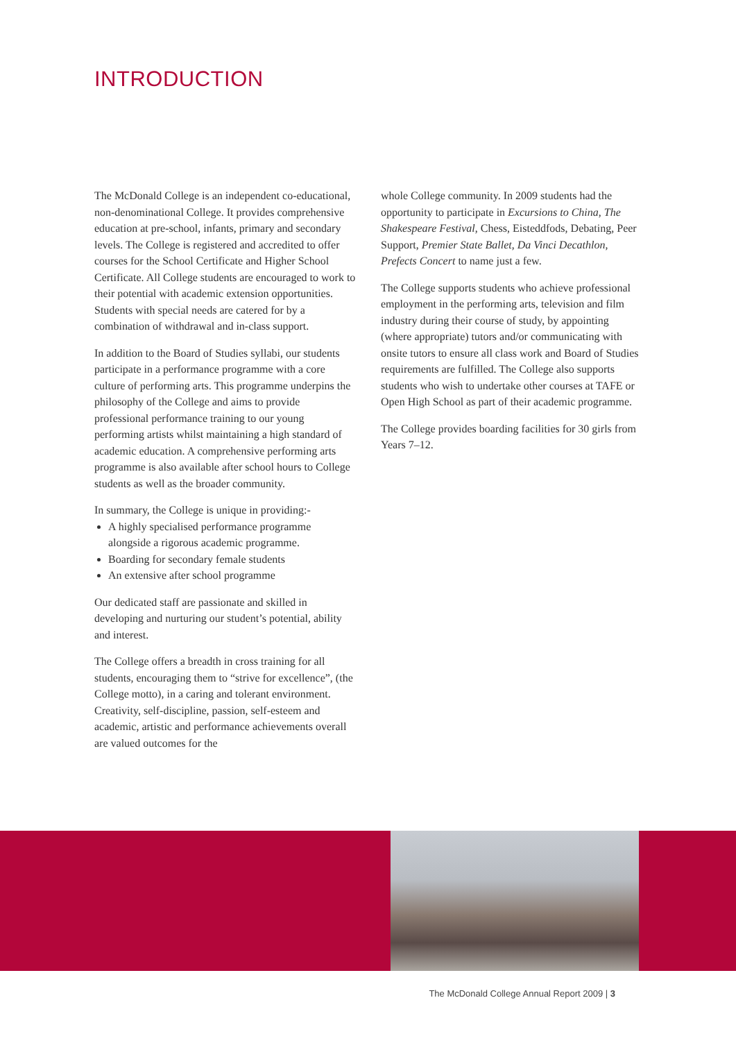INTRODUCTION
The McDonald College is an independent co-educational, non-denominational College. It provides comprehensive education at pre-school, infants, primary and secondary levels. The College is registered and accredited to offer courses for the School Certificate and Higher School Certificate. All College students are encouraged to work to their potential with academic extension opportunities. Students with special needs are catered for by a combination of withdrawal and in-class support.
In addition to the Board of Studies syllabi, our students participate in a performance programme with a core culture of performing arts. This programme underpins the philosophy of the College and aims to provide professional performance training to our young performing artists whilst maintaining a high standard of academic education. A comprehensive performing arts programme is also available after school hours to College students as well as the broader community.
In summary, the College is unique in providing:-
A highly specialised performance programme alongside a rigorous academic programme.
Boarding for secondary female students
An extensive after school programme
Our dedicated staff are passionate and skilled in developing and nurturing our student’s potential, ability and interest.
The College offers a breadth in cross training for all students, encouraging them to “strive for excellence”, (the College motto), in a caring and tolerant environment. Creativity, self-discipline, passion, self-esteem and academic, artistic and performance achievements overall are valued outcomes for the
whole College community. In 2009 students had the opportunity to participate in Excursions to China, The Shakespeare Festival, Chess, Eisteddfods, Debating, Peer Support, Premier State Ballet, Da Vinci Decathlon, Prefects Concert to name just a few.
The College supports students who achieve professional employment in the performing arts, television and film industry during their course of study, by appointing (where appropriate) tutors and/or communicating with onsite tutors to ensure all class work and Board of Studies requirements are fulfilled. The College also supports students who wish to undertake other courses at TAFE or Open High School as part of their academic programme.
The College provides boarding facilities for 30 girls from Years 7–12.
The McDonald College Annual Report 2009 | 3